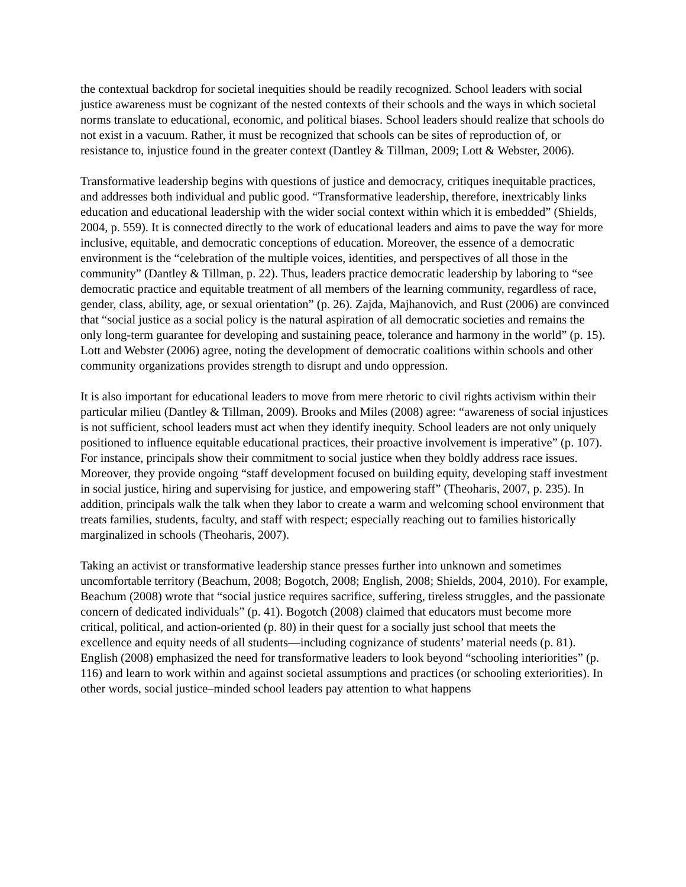the contextual backdrop for societal inequities should be readily recognized. School leaders with social justice awareness must be cognizant of the nested contexts of their schools and the ways in which societal norms translate to educational, economic, and political biases. School leaders should realize that schools do not exist in a vacuum. Rather, it must be recognized that schools can be sites of reproduction of, or resistance to, injustice found in the greater context (Dantley & Tillman, 2009; Lott & Webster, 2006).
Transformative leadership begins with questions of justice and democracy, critiques inequitable practices, and addresses both individual and public good. “Transformative leadership, therefore, inextricably links education and educational leadership with the wider social context within which it is embedded” (Shields, 2004, p. 559). It is connected directly to the work of educational leaders and aims to pave the way for more inclusive, equitable, and democratic conceptions of education. Moreover, the essence of a democratic environment is the “celebration of the multiple voices, identities, and perspectives of all those in the community” (Dantley & Tillman, p. 22). Thus, leaders practice democratic leadership by laboring to “see democratic practice and equitable treatment of all members of the learning community, regardless of race, gender, class, ability, age, or sexual orientation” (p. 26). Zajda, Majhanovich, and Rust (2006) are convinced that “social justice as a social policy is the natural aspiration of all democratic societies and remains the only long-term guarantee for developing and sustaining peace, tolerance and harmony in the world” (p. 15). Lott and Webster (2006) agree, noting the development of democratic coalitions within schools and other community organizations provides strength to disrupt and undo oppression.
It is also important for educational leaders to move from mere rhetoric to civil rights activism within their particular milieu (Dantley & Tillman, 2009). Brooks and Miles (2008) agree: “awareness of social injustices is not sufficient, school leaders must act when they identify inequity. School leaders are not only uniquely positioned to influence equitable educational practices, their proactive involvement is imperative” (p. 107). For instance, principals show their commitment to social justice when they boldly address race issues. Moreover, they provide ongoing “staff development focused on building equity, developing staff investment in social justice, hiring and supervising for justice, and empowering staff” (Theoharis, 2007, p. 235). In addition, principals walk the talk when they labor to create a warm and welcoming school environment that treats families, students, faculty, and staff with respect; especially reaching out to families historically marginalized in schools (Theoharis, 2007).
Taking an activist or transformative leadership stance presses further into unknown and sometimes uncomfortable territory (Beachum, 2008; Bogotch, 2008; English, 2008; Shields, 2004, 2010). For example, Beachum (2008) wrote that “social justice requires sacrifice, suffering, tireless struggles, and the passionate concern of dedicated individuals” (p. 41). Bogotch (2008) claimed that educators must become more critical, political, and action-oriented (p. 80) in their quest for a socially just school that meets the excellence and equity needs of all students—including cognizance of students’ material needs (p. 81). English (2008) emphasized the need for transformative leaders to look beyond “schooling interiorities” (p. 116) and learn to work within and against societal assumptions and practices (or schooling exteriorities). In other words, social justice–minded school leaders pay attention to what happens